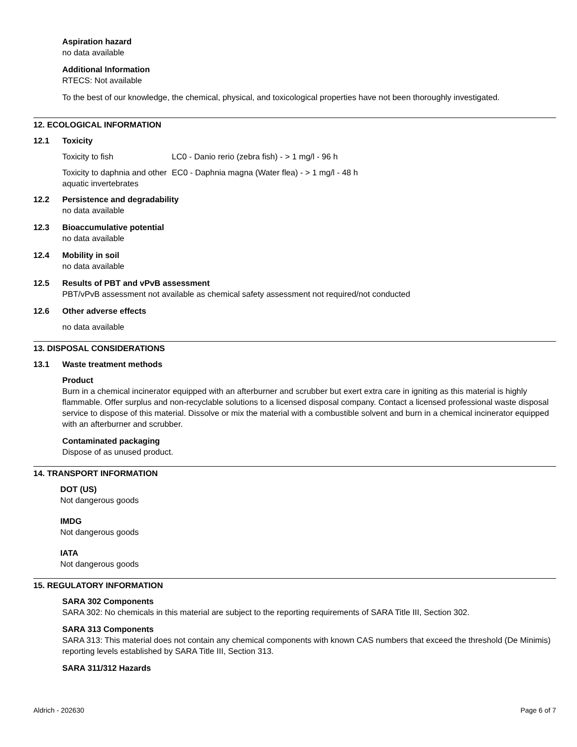Aspiration hazard
no data available
Additional Information
RTECS: Not available
To the best of our knowledge, the chemical, physical, and toxicological properties have not been thoroughly investigated.
12. ECOLOGICAL INFORMATION
12.1 Toxicity
| Toxicity to fish | LC0 - Danio rerio (zebra fish) - > 1 mg/l - 96 h |
| Toxicity to daphnia and other aquatic invertebrates | EC0 - Daphnia magna (Water flea) - > 1 mg/l - 48 h |
12.2 Persistence and degradability
no data available
12.3 Bioaccumulative potential
no data available
12.4 Mobility in soil
no data available
12.5 Results of PBT and vPvB assessment
PBT/vPvB assessment not available as chemical safety assessment not required/not conducted
12.6 Other adverse effects
no data available
13. DISPOSAL CONSIDERATIONS
13.1 Waste treatment methods
Product
Burn in a chemical incinerator equipped with an afterburner and scrubber but exert extra care in igniting as this material is highly flammable. Offer surplus and non-recyclable solutions to a licensed disposal company. Contact a licensed professional waste disposal service to dispose of this material. Dissolve or mix the material with a combustible solvent and burn in a chemical incinerator equipped with an afterburner and scrubber.
Contaminated packaging
Dispose of as unused product.
14. TRANSPORT INFORMATION
DOT (US)
Not dangerous goods
IMDG
Not dangerous goods
IATA
Not dangerous goods
15. REGULATORY INFORMATION
SARA 302 Components
SARA 302: No chemicals in this material are subject to the reporting requirements of SARA Title III, Section 302.
SARA 313 Components
SARA 313: This material does not contain any chemical components with known CAS numbers that exceed the threshold (De Minimis) reporting levels established by SARA Title III, Section 313.
SARA 311/312 Hazards
Aldrich - 202630 Page 6 of 7